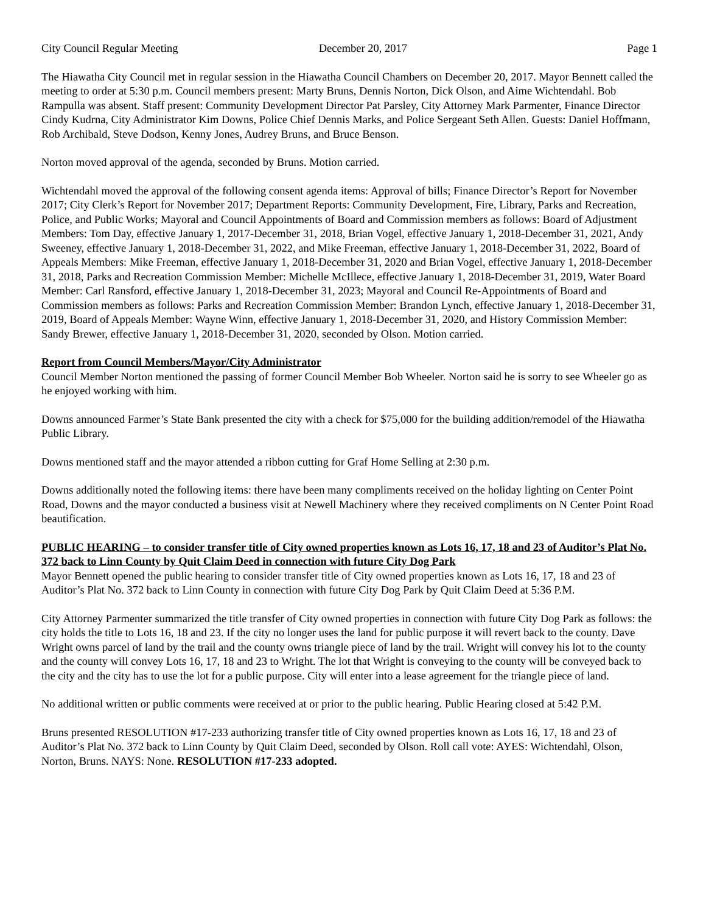City Council Regular Meeting December 20, 2017 Page 1
The Hiawatha City Council met in regular session in the Hiawatha Council Chambers on December 20, 2017. Mayor Bennett called the meeting to order at 5:30 p.m. Council members present: Marty Bruns, Dennis Norton, Dick Olson, and Aime Wichtendahl. Bob Rampulla was absent. Staff present: Community Development Director Pat Parsley, City Attorney Mark Parmenter, Finance Director Cindy Kudrna, City Administrator Kim Downs, Police Chief Dennis Marks, and Police Sergeant Seth Allen. Guests: Daniel Hoffmann, Rob Archibald, Steve Dodson, Kenny Jones, Audrey Bruns, and Bruce Benson.
Norton moved approval of the agenda, seconded by Bruns. Motion carried.
Wichtendahl moved the approval of the following consent agenda items: Approval of bills; Finance Director’s Report for November 2017; City Clerk’s Report for November 2017; Department Reports: Community Development, Fire, Library, Parks and Recreation, Police, and Public Works; Mayoral and Council Appointments of Board and Commission members as follows: Board of Adjustment Members: Tom Day, effective January 1, 2017-December 31, 2018, Brian Vogel, effective January 1, 2018-December 31, 2021, Andy Sweeney, effective January 1, 2018-December 31, 2022, and Mike Freeman, effective January 1, 2018-December 31, 2022, Board of Appeals Members: Mike Freeman, effective January 1, 2018-December 31, 2020 and Brian Vogel, effective January 1, 2018-December 31, 2018, Parks and Recreation Commission Member: Michelle McIllece, effective January 1, 2018-December 31, 2019, Water Board Member: Carl Ransford, effective January 1, 2018-December 31, 2023; Mayoral and Council Re-Appointments of Board and Commission members as follows: Parks and Recreation Commission Member: Brandon Lynch, effective January 1, 2018-December 31, 2019, Board of Appeals Member: Wayne Winn, effective January 1, 2018-December 31, 2020, and History Commission Member: Sandy Brewer, effective January 1, 2018-December 31, 2020, seconded by Olson. Motion carried.
Report from Council Members/Mayor/City Administrator
Council Member Norton mentioned the passing of former Council Member Bob Wheeler. Norton said he is sorry to see Wheeler go as he enjoyed working with him.
Downs announced Farmer’s State Bank presented the city with a check for $75,000 for the building addition/remodel of the Hiawatha Public Library.
Downs mentioned staff and the mayor attended a ribbon cutting for Graf Home Selling at 2:30 p.m.
Downs additionally noted the following items: there have been many compliments received on the holiday lighting on Center Point Road, Downs and the mayor conducted a business visit at Newell Machinery where they received compliments on N Center Point Road beautification.
PUBLIC HEARING – to consider transfer title of City owned properties known as Lots 16, 17, 18 and 23 of Auditor’s Plat No. 372 back to Linn County by Quit Claim Deed in connection with future City Dog Park
Mayor Bennett opened the public hearing to consider transfer title of City owned properties known as Lots 16, 17, 18 and 23 of Auditor’s Plat No. 372 back to Linn County in connection with future City Dog Park by Quit Claim Deed at 5:36 P.M.
City Attorney Parmenter summarized the title transfer of City owned properties in connection with future City Dog Park as follows: the city holds the title to Lots 16, 18 and 23. If the city no longer uses the land for public purpose it will revert back to the county. Dave Wright owns parcel of land by the trail and the county owns triangle piece of land by the trail. Wright will convey his lot to the county and the county will convey Lots 16, 17, 18 and 23 to Wright. The lot that Wright is conveying to the county will be conveyed back to the city and the city has to use the lot for a public purpose. City will enter into a lease agreement for the triangle piece of land.
No additional written or public comments were received at or prior to the public hearing. Public Hearing closed at 5:42 P.M.
Bruns presented RESOLUTION #17-233 authorizing transfer title of City owned properties known as Lots 16, 17, 18 and 23 of Auditor’s Plat No. 372 back to Linn County by Quit Claim Deed, seconded by Olson. Roll call vote: AYES: Wichtendahl, Olson, Norton, Bruns. NAYS: None. RESOLUTION #17-233 adopted.